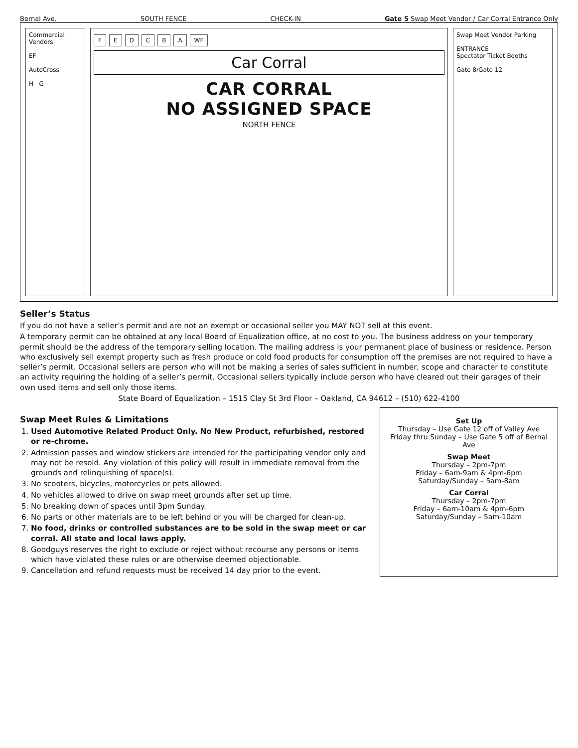Bernal Ave. SOUTH FENCE CHECK-IN Gate 5 Swap Meet Vendor / Car Corral Entrance Only
Commercial Vendors
EF
AutoCross
H G
FEDCBA WF
Car Corral
CAR CORRAL
NO ASSIGNED SPACE
NORTH FENCE
Swap Meet Vendor Parking
ENTRANCE
Spectator Ticket Booths
Gate 8/Gate 12
Seller’s Status
If you do not have a seller’s permit and are not an exempt or occasional seller you MAY NOT sell at this event.
A temporary permit can be obtained at any local Board of Equalization office, at no cost to you. The business address on your temporary permit should be the address of the temporary selling location. The mailing address is your permanent place of business or residence. Person who exclusively sell exempt property such as fresh produce or cold food products for consumption off the premises are not required to have a seller’s permit. Occasional sellers are person who will not be making a series of sales sufficient in number, scope and character to constitute an activity requiring the holding of a seller’s permit. Occasional sellers typically include person who have cleared out their garages of their own used items and sell only those items.
State Board of Equalization – 1515 Clay St 3rd Floor – Oakland, CA 94612 – (510) 622-4100
Swap Meet Rules & Limitations
1. Used Automotive Related Product Only. No New Product, refurbished, restored or re-chrome.
2. Admission passes and window stickers are intended for the participating vendor only and may not be resold. Any violation of this policy will result in immediate removal from the grounds and relinquishing of space(s).
3. No scooters, bicycles, motorcycles or pets allowed.
4. No vehicles allowed to drive on swap meet grounds after set up time.
5. No breaking down of spaces until 3pm Sunday.
6. No parts or other materials are to be left behind or you will be charged for clean-up.
7. No food, drinks or controlled substances are to be sold in the swap meet or car corral. All state and local laws apply.
8. Goodguys reserves the right to exclude or reject without recourse any persons or items which have violated these rules or are otherwise deemed objectionable.
9. Cancellation and refund requests must be received 14 day prior to the event.
Set Up
Thursday – Use Gate 12 off of Valley Ave
Friday thru Sunday – Use Gate 5 off of Bernal Ave
Swap Meet
Thursday – 2pm-7pm
Friday – 6am-9am & 4pm-6pm
Saturday/Sunday – 5am-8am
Car Corral
Thursday – 2pm-7pm
Friday – 6am-10am & 4pm-6pm
Saturday/Sunday – 5am-10am